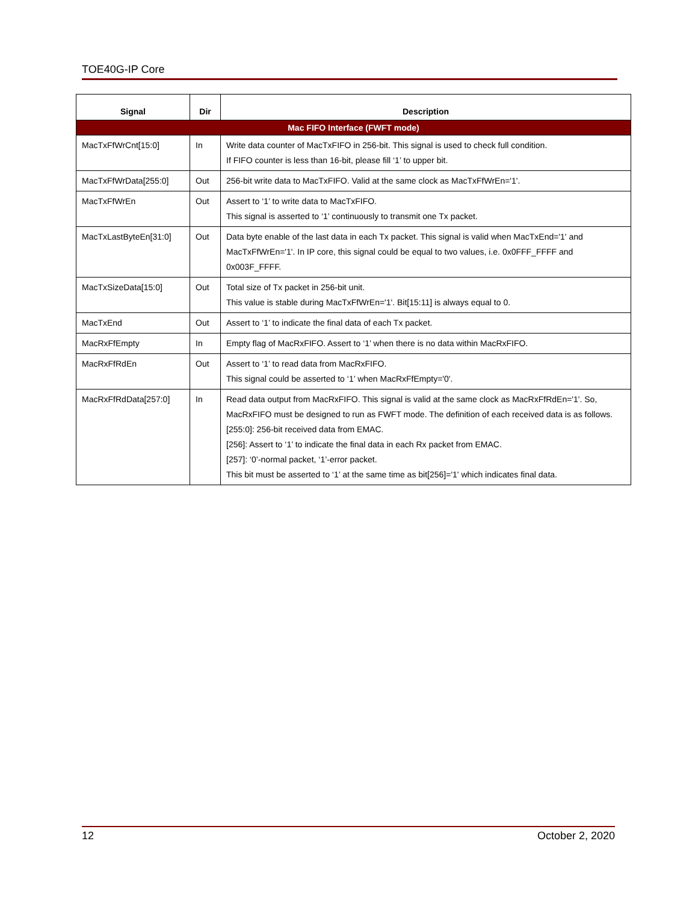TOE40G-IP Core
| Signal | Dir | Description |
| --- | --- | --- |
| Mac FIFO Interface (FWFT mode) | | |
| MacTxFfWrCnt[15:0] | In | Write data counter of MacTxFIFO in 256-bit. This signal is used to check full condition. If FIFO counter is less than 16-bit, please fill ‘1’ to upper bit. |
| MacTxFfWrData[255:0] | Out | 256-bit write data to MacTxFIFO. Valid at the same clock as MacTxFfWrEn='1'. |
| MacTxFfWrEn | Out | Assert to ‘1’ to write data to MacTxFIFO. This signal is asserted to ‘1’ continuously to transmit one Tx packet. |
| MacTxLastByteEn[31:0] | Out | Data byte enable of the last data in each Tx packet. This signal is valid when MacTxEnd='1' and MacTxFfWrEn='1'. In IP core, this signal could be equal to two values, i.e. 0x0FFF_FFFF and 0x003F_FFFF. |
| MacTxSizeData[15:0] | Out | Total size of Tx packet in 256-bit unit. This value is stable during MacTxFfWrEn='1'. Bit[15:11] is always equal to 0. |
| MacTxEnd | Out | Assert to ‘1’ to indicate the final data of each Tx packet. |
| MacRxFfEmpty | In | Empty flag of MacRxFIFO. Assert to ‘1’ when there is no data within MacRxFIFO. |
| MacRxFfRdEn | Out | Assert to ‘1’ to read data from MacRxFIFO. This signal could be asserted to ‘1’ when MacRxFfEmpty='0'. |
| MacRxFfRdData[257:0] | In | Read data output from MacRxFIFO. This signal is valid at the same clock as MacRxFfRdEn='1'. So, MacRxFIFO must be designed to run as FWFT mode. The definition of each received data is as follows. [255:0]: 256-bit received data from EMAC. [256]: Assert to ‘1’ to indicate the final data in each Rx packet from EMAC. [257]: ‘0’-normal packet, ‘1’-error packet. This bit must be asserted to ‘1’ at the same time as bit[256]='1' which indicates final data. |
12 October 2, 2020